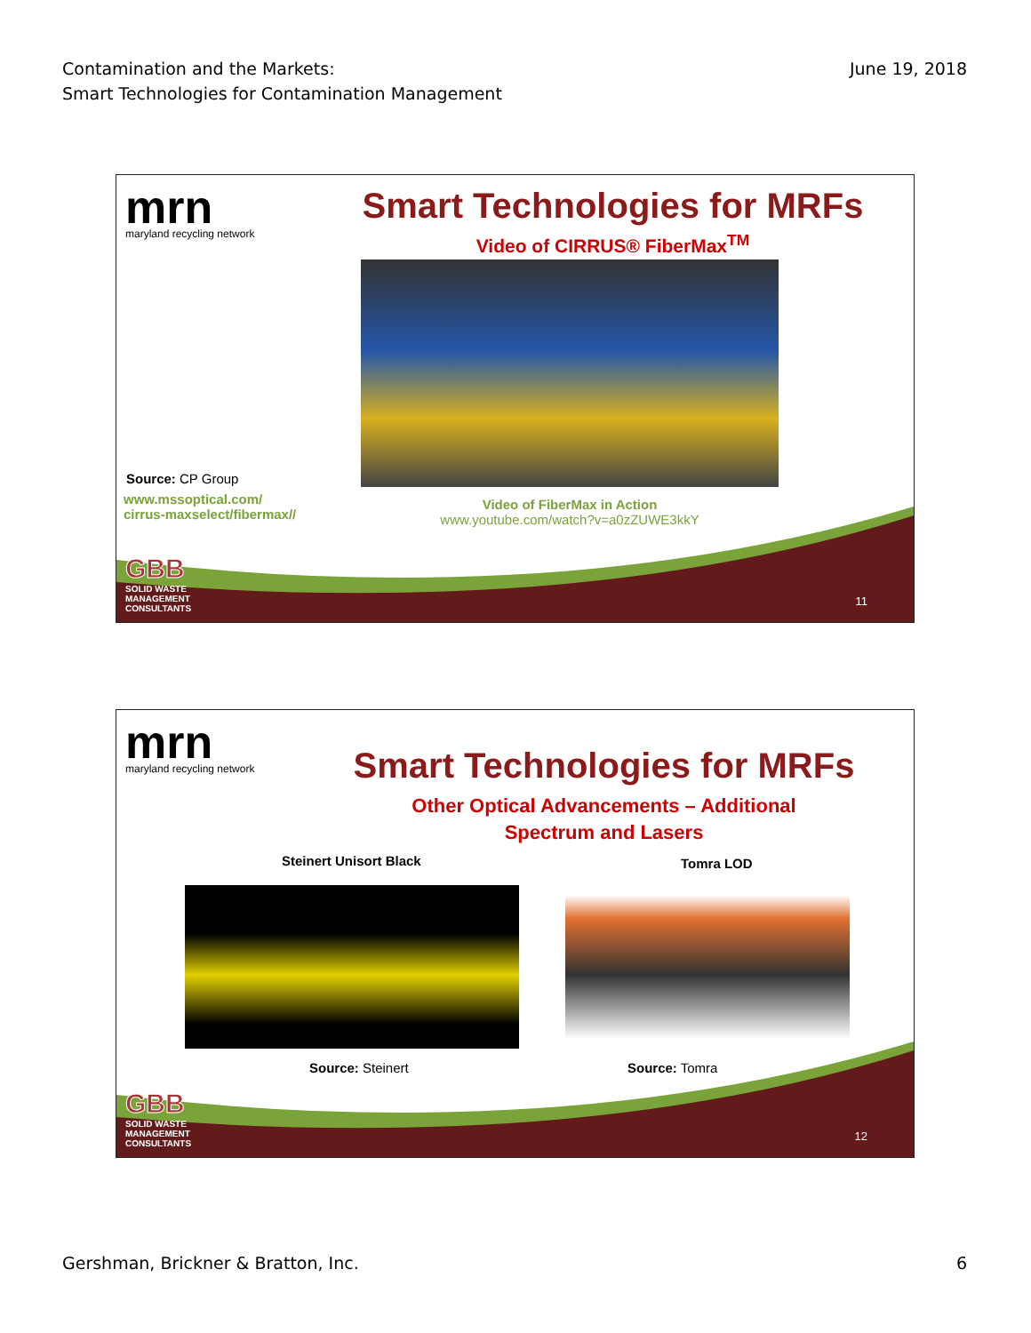Contamination and the Markets:
Smart Technologies for Contamination Management
June 19, 2018
mrn
maryland recycling network
Smart Technologies for MRFs
Video of CIRRUS® FiberMax<sup>TM</sup>
Source: CP Group
www.mssoptical.com/
cirrus-maxselect/fibermax//
Video of FiberMax in Action
www.youtube.com/watch?v=a0zZUWE3kkY
GBB
SOLID WASTE
MANAGEMENT
CONSULTANTS
11
mrn
maryland recycling network
Smart Technologies for MRFs
Other Optical Advancements – Additional
Spectrum and Lasers
Steinert Unisort Black Tomra LOD
Source: Steinert Source: Tomra
GBB
SOLID WASTE
MANAGEMENT
CONSULTANTS
12
Gershman, Brickner & Bratton, Inc.
6